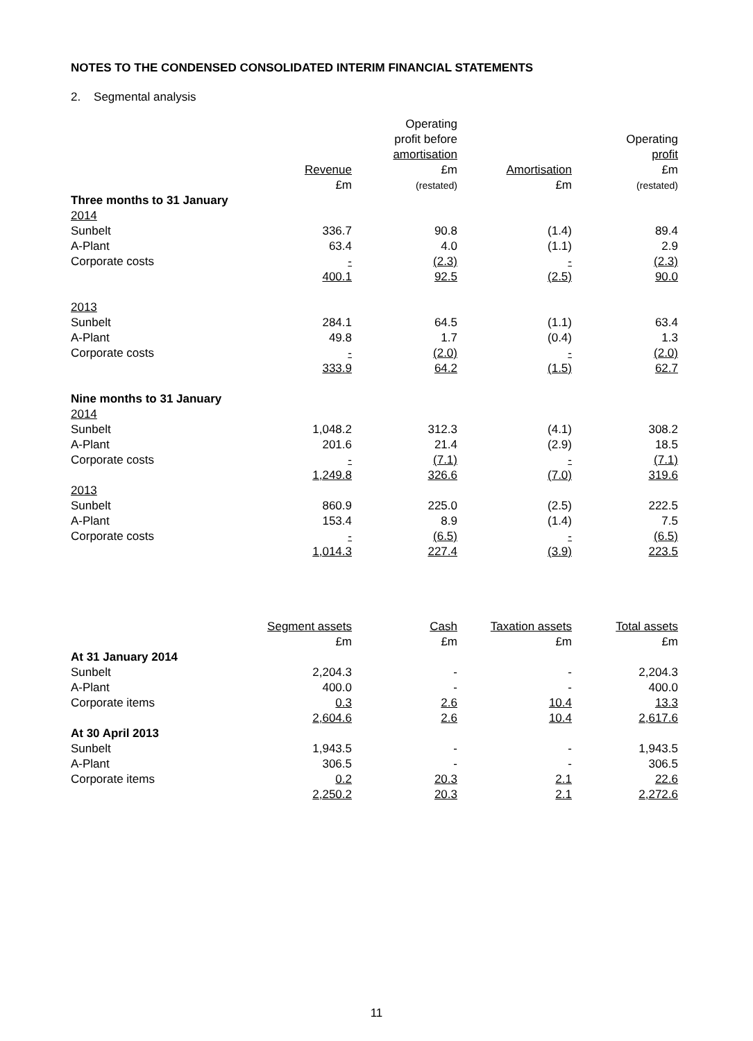NOTES TO THE CONDENSED CONSOLIDATED INTERIM FINANCIAL STATEMENTS
2. Segmental analysis
| | | Operating profit before | | Operating |
| --- | --- | --- | --- | --- |
| | Revenue £m | amortisation £m (restated) | Amortisation £m | profit £m (restated) |
| Three months to 31 January | | | | |
| 2014 | | | | |
| Sunbelt | 336.7 | 90.8 | (1.4) | 89.4 |
| A-Plant | 63.4 | 4.0 | (1.1) | 2.9 |
| Corporate costs | - | (2.3) | - | (2.3) |
| | 400.1 | 92.5 | (2.5) | 90.0 |
| 2013 | | | | |
| Sunbelt | 284.1 | 64.5 | (1.1) | 63.4 |
| A-Plant | 49.8 | 1.7 | (0.4) | 1.3 |
| Corporate costs | - | (2.0) | - | (2.0) |
| | 333.9 | 64.2 | (1.5) | 62.7 |
| Nine months to 31 January | | | | |
| 2014 | | | | |
| Sunbelt | 1,048.2 | 312.3 | (4.1) | 308.2 |
| A-Plant | 201.6 | 21.4 | (2.9) | 18.5 |
| Corporate costs | - | (7.1) | - | (7.1) |
| | 1,249.8 | 326.6 | (7.0) | 319.6 |
| 2013 | | | | |
| Sunbelt | 860.9 | 225.0 | (2.5) | 222.5 |
| A-Plant | 153.4 | 8.9 | (1.4) | 7.5 |
| Corporate costs | - | (6.5) | - | (6.5) |
| | 1,014.3 | 227.4 | (3.9) | 223.5 |
| | Segment assets £m | Cash £m | Taxation assets £m | Total assets £m |
| --- | --- | --- | --- | --- |
| At 31 January 2014 | | | | |
| Sunbelt | 2,204.3 | - | - | 2,204.3 |
| A-Plant | 400.0 | - | - | 400.0 |
| Corporate items | 0.3 | 2.6 | 10.4 | 13.3 |
| | 2,604.6 | 2.6 | 10.4 | 2,617.6 |
| At 30 April 2013 | | | | |
| Sunbelt | 1,943.5 | - | - | 1,943.5 |
| A-Plant | 306.5 | - | - | 306.5 |
| Corporate items | 0.2 | 20.3 | 2.1 | 22.6 |
| | 2,250.2 | 20.3 | 2.1 | 2,272.6 |
11